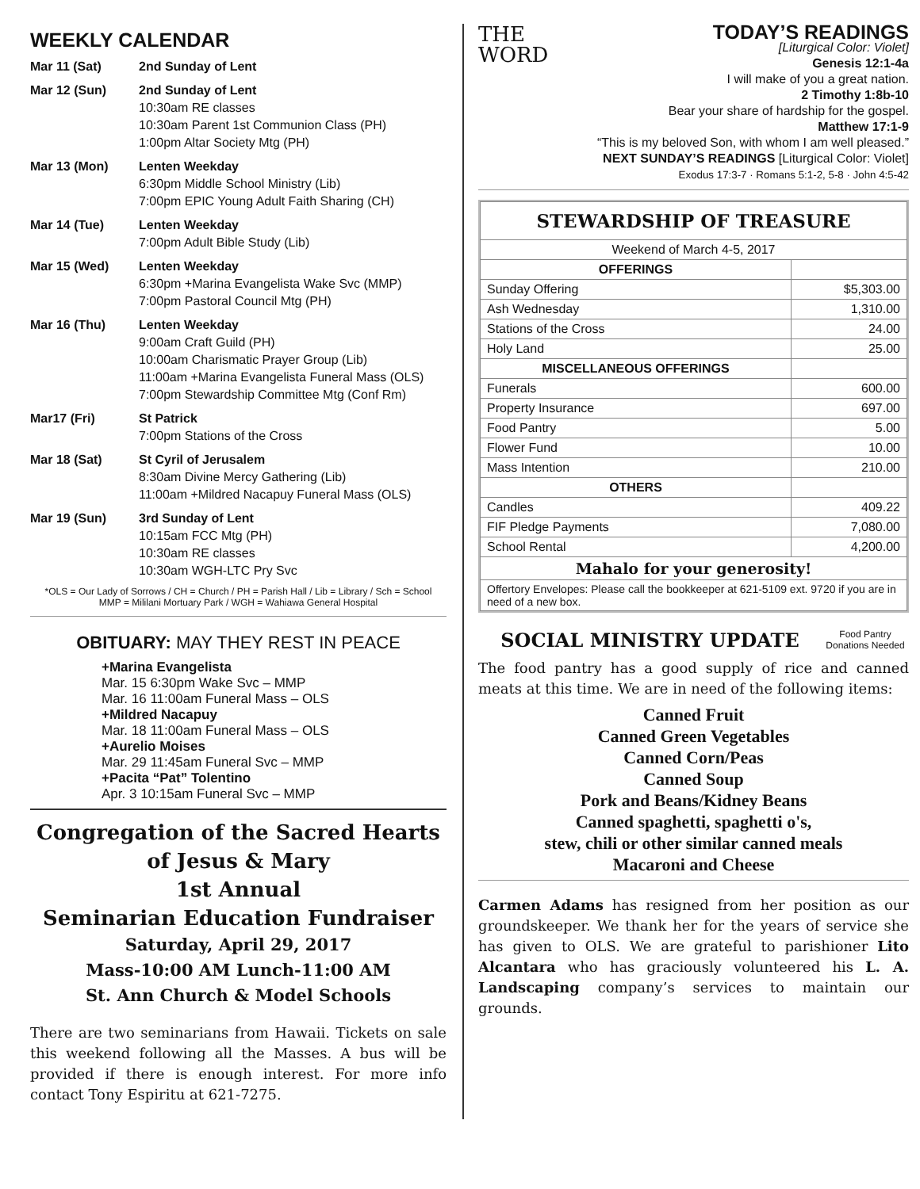WEEKLY CALENDAR
Mar 11 (Sat) 2nd Sunday of Lent
Mar 12 (Sun) 2nd Sunday of Lent
10:30am RE classes
10:30am Parent 1st Communion Class (PH)
1:00pm Altar Society Mtg (PH)
Mar 13 (Mon) Lenten Weekday
6:30pm Middle School Ministry (Lib)
7:00pm EPIC Young Adult Faith Sharing (CH)
Mar 14 (Tue) Lenten Weekday
7:00pm Adult Bible Study (Lib)
Mar 15 (Wed) Lenten Weekday
6:30pm +Marina Evangelista Wake Svc (MMP)
7:00pm Pastoral Council Mtg (PH)
Mar 16 (Thu) Lenten Weekday
9:00am Craft Guild (PH)
10:00am Charismatic Prayer Group (Lib)
11:00am +Marina Evangelista Funeral Mass (OLS)
7:00pm Stewardship Committee Mtg (Conf Rm)
Mar17 (Fri) St Patrick
7:00pm Stations of the Cross
Mar 18 (Sat) St Cyril of Jerusalem
8:30am Divine Mercy Gathering (Lib)
11:00am +Mildred Nacapuy Funeral Mass (OLS)
Mar 19 (Sun) 3rd Sunday of Lent
10:15am FCC Mtg (PH)
10:30am RE classes
10:30am WGH-LTC Pry Svc
*OLS = Our Lady of Sorrows / CH = Church / PH = Parish Hall / Lib = Library / Sch = School
MMP = Mililani Mortuary Park / WGH = Wahiawa General Hospital
OBITUARY: MAY THEY REST IN PEACE
+Marina Evangelista
Mar. 15 6:30pm Wake Svc – MMP
Mar. 16 11:00am Funeral Mass – OLS
+Mildred Nacapuy
Mar. 18 11:00am Funeral Mass – OLS
+Aurelio Moises
Mar. 29 11:45am Funeral Svc – MMP
+Pacita “Pat” Tolentino
Apr. 3 10:15am Funeral Svc – MMP
Congregation of the Sacred Hearts
of Jesus & Mary
1st Annual
Seminarian Education Fundraiser
Saturday, April 29, 2017
Mass-10:00 AM Lunch-11:00 AM
St. Ann Church & Model Schools
There are two seminarians from Hawaii. Tickets on sale this weekend following all the Masses. A bus will be provided if there is enough interest. For more info contact Tony Espiritu at 621-7275.
THE
WORD
TODAY’S READINGS
[Liturgical Color: Violet]
Genesis 12:1-4a
I will make of you a great nation.
2 Timothy 1:8b-10
Bear your share of hardship for the gospel.
Matthew 17:1-9
“This is my beloved Son, with whom I am well pleased.”
NEXT SUNDAY’S READINGS [Liturgical Color: Violet]
Exodus 17:3-7 · Romans 5:1-2, 5-8 · John 4:5-42
| STEWARDSHIP OF TREASURE | |
| --- | --- |
| Weekend of March 4-5, 2017 | |
| OFFERINGS | |
| Sunday Offering | $5,303.00 |
| Ash Wednesday | 1,310.00 |
| Stations of the Cross | 24.00 |
| Holy Land | 25.00 |
| MISCELLANEOUS OFFERINGS | |
| Funerals | 600.00 |
| Property Insurance | 697.00 |
| Food Pantry | 5.00 |
| Flower Fund | 10.00 |
| Mass Intention | 210.00 |
| OTHERS | |
| Candles | 409.22 |
| FIF Pledge Payments | 7,080.00 |
| School Rental | 4,200.00 |
| Mahalo for your generosity! | |
| Offertory Envelopes: Please call the bookkeeper at 621-5109 ext. 9720 if you are in need of a new box. | |
Food Pantry
Donations Needed
SOCIAL MINISTRY UPDATE
The food pantry has a good supply of rice and canned meats at this time. We are in need of the following items:
Canned Fruit
Canned Green Vegetables
Canned Corn/Peas
Canned Soup
Pork and Beans/Kidney Beans
Canned spaghetti, spaghetti o's,
stew, chili or other similar canned meals
Macaroni and Cheese
Carmen Adams has resigned from her position as our groundskeeper. We thank her for the years of service she has given to OLS. We are grateful to parishioner Lito Alcantara who has graciously volunteered his L. A. Landscaping company’s services to maintain our grounds.